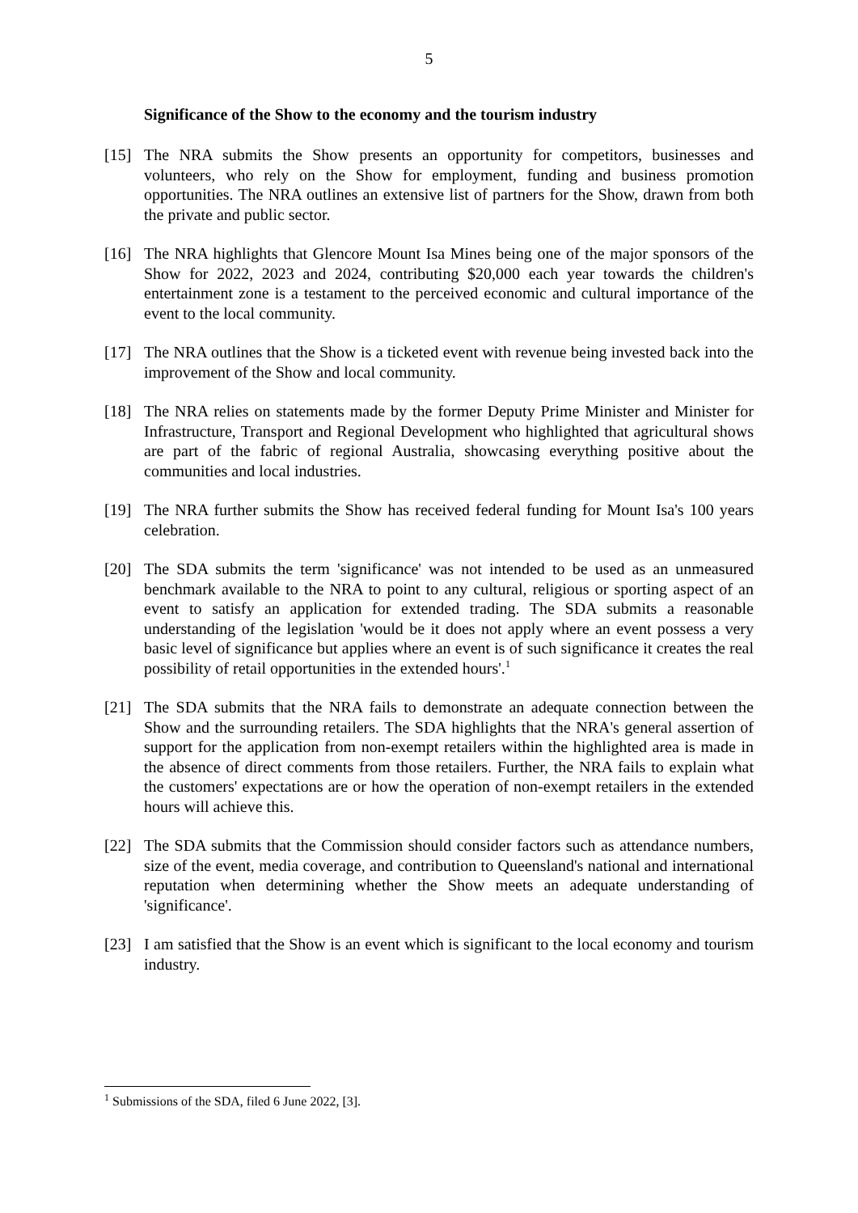5
Significance of the Show to the economy and the tourism industry
[15] The NRA submits the Show presents an opportunity for competitors, businesses and volunteers, who rely on the Show for employment, funding and business promotion opportunities. The NRA outlines an extensive list of partners for the Show, drawn from both the private and public sector.
[16] The NRA highlights that Glencore Mount Isa Mines being one of the major sponsors of the Show for 2022, 2023 and 2024, contributing $20,000 each year towards the children's entertainment zone is a testament to the perceived economic and cultural importance of the event to the local community.
[17] The NRA outlines that the Show is a ticketed event with revenue being invested back into the improvement of the Show and local community.
[18] The NRA relies on statements made by the former Deputy Prime Minister and Minister for Infrastructure, Transport and Regional Development who highlighted that agricultural shows are part of the fabric of regional Australia, showcasing everything positive about the communities and local industries.
[19] The NRA further submits the Show has received federal funding for Mount Isa's 100 years celebration.
[20] The SDA submits the term 'significance' was not intended to be used as an unmeasured benchmark available to the NRA to point to any cultural, religious or sporting aspect of an event to satisfy an application for extended trading. The SDA submits a reasonable understanding of the legislation 'would be it does not apply where an event possess a very basic level of significance but applies where an event is of such significance it creates the real possibility of retail opportunities in the extended hours'.<sup>1</sup>
[21] The SDA submits that the NRA fails to demonstrate an adequate connection between the Show and the surrounding retailers. The SDA highlights that the NRA's general assertion of support for the application from non-exempt retailers within the highlighted area is made in the absence of direct comments from those retailers. Further, the NRA fails to explain what the customers' expectations are or how the operation of non-exempt retailers in the extended hours will achieve this.
[22] The SDA submits that the Commission should consider factors such as attendance numbers, size of the event, media coverage, and contribution to Queensland's national and international reputation when determining whether the Show meets an adequate understanding of 'significance'.
[23] I am satisfied that the Show is an event which is significant to the local economy and tourism industry.
<sup>1</sup> Submissions of the SDA, filed 6 June 2022, [3].